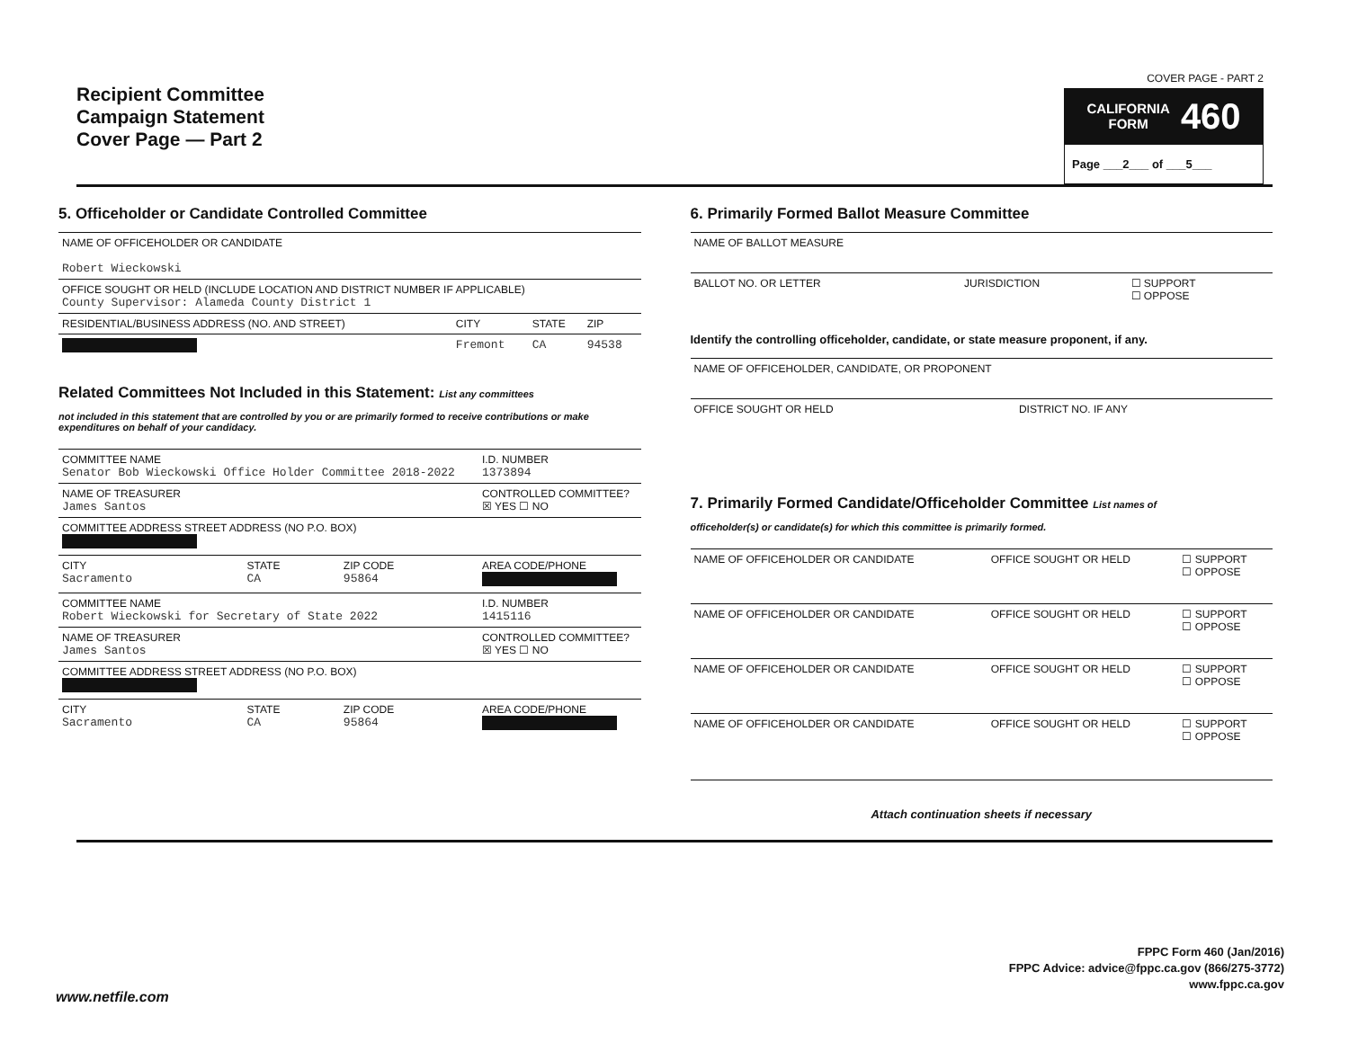Recipient Committee
Campaign Statement
Cover Page — Part 2
COVER PAGE - PART 2
CALIFORNIA
FORM 460
Page ___2___ of ___5___
5. Officeholder or Candidate Controlled Committee
| NAME OF OFFICEHOLDER OR CANDIDATE Robert Wieckowski | | | |
| OFFICE SOUGHT OR HELD (INCLUDE LOCATION AND DISTRICT NUMBER IF APPLICABLE) County Supervisor: Alameda County District 1 | | | |
| RESIDENTIAL/BUSINESS ADDRESS (NO. AND STREET) | CITY | STATE | ZIP |
| | Fremont | CA | 94538 |
Related Committees Not Included in this Statement: List any committees
not included in this statement that are controlled by you or are primarily formed to receive contributions or make expenditures on behalf of your candidacy.
| COMMITTEE NAME Senator Bob Wieckowski Office Holder Committee 2018-2022 | | | I.D. NUMBER 1373894 |
| NAME OF TREASURER James Santos | | | CONTROLLED COMMITTEE? ☒ YES ☐ NO |
| COMMITTEE ADDRESS STREET ADDRESS (NO P.O. BOX) | | | |
| CITY Sacramento | STATE CA | ZIP CODE 95864 | AREA CODE/PHONE |
| COMMITTEE NAME Robert Wieckowski for Secretary of State 2022 | | | I.D. NUMBER 1415116 |
| NAME OF TREASURER James Santos | | | CONTROLLED COMMITTEE? ☒ YES ☐ NO |
| COMMITTEE ADDRESS STREET ADDRESS (NO P.O. BOX) | | | |
| CITY Sacramento | STATE CA | ZIP CODE 95864 | AREA CODE/PHONE |
6. Primarily Formed Ballot Measure Committee
| NAME OF BALLOT MEASURE | | |
| BALLOT NO. OR LETTER | JURISDICTION | ☐ SUPPORT ☐ OPPOSE |
Identify the controlling officeholder, candidate, or state measure proponent, if any.
| NAME OF OFFICEHOLDER, CANDIDATE, OR PROPONENT | |
| OFFICE SOUGHT OR HELD | DISTRICT NO. IF ANY |
7. Primarily Formed Candidate/Officeholder Committee List names of
officeholder(s) or candidate(s) for which this committee is primarily formed.
| NAME OF OFFICEHOLDER OR CANDIDATE | OFFICE SOUGHT OR HELD | ☐ SUPPORT ☐ OPPOSE |
| NAME OF OFFICEHOLDER OR CANDIDATE | OFFICE SOUGHT OR HELD | ☐ SUPPORT ☐ OPPOSE |
| NAME OF OFFICEHOLDER OR CANDIDATE | OFFICE SOUGHT OR HELD | ☐ SUPPORT ☐ OPPOSE |
| NAME OF OFFICEHOLDER OR CANDIDATE | OFFICE SOUGHT OR HELD | ☐ SUPPORT ☐ OPPOSE |
Attach continuation sheets if necessary
FPPC Form 460 (Jan/2016)
FPPC Advice: advice@fppc.ca.gov (866/275-3772)
www.fppc.ca.gov
www.netfile.com